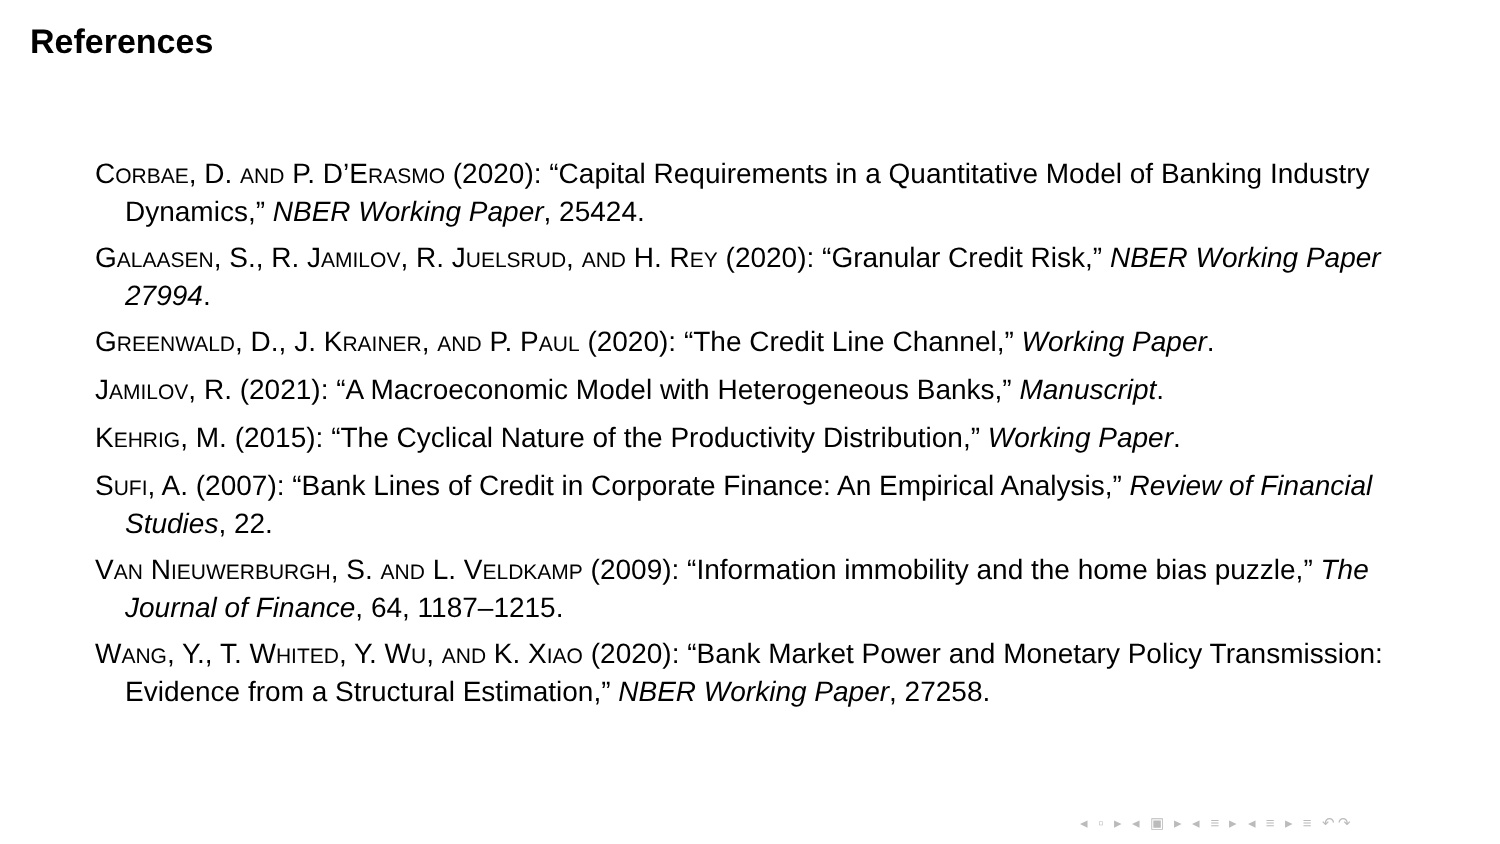References
CORBAE, D. AND P. D’ERASMO (2020): “Capital Requirements in a Quantitative Model of Banking Industry Dynamics,” NBER Working Paper, 25424.
GALAASEN, S., R. JAMILOV, R. JUELSRUD, AND H. REY (2020): “Granular Credit Risk,” NBER Working Paper 27994.
GREENWALD, D., J. KRAINER, AND P. PAUL (2020): “The Credit Line Channel,” Working Paper.
JAMILOV, R. (2021): “A Macroeconomic Model with Heterogeneous Banks,” Manuscript.
KEHRIG, M. (2015): “The Cyclical Nature of the Productivity Distribution,” Working Paper.
SUFI, A. (2007): “Bank Lines of Credit in Corporate Finance: An Empirical Analysis,” Review of Financial Studies, 22.
VAN NIEUWERBURGH, S. AND L. VELDKAMP (2009): “Information immobility and the home bias puzzle,” The Journal of Finance, 64, 1187–1215.
WANG, Y., T. WHITED, Y. WU, AND K. XIAO (2020): “Bank Market Power and Monetary Policy Transmission: Evidence from a Structural Estimation,” NBER Working Paper, 27258.
◂ ▫ ▸ ◂ ▣ ▸ ◂ ≡ ▸ ◂ ≡ ▸ ≡ ↶↷